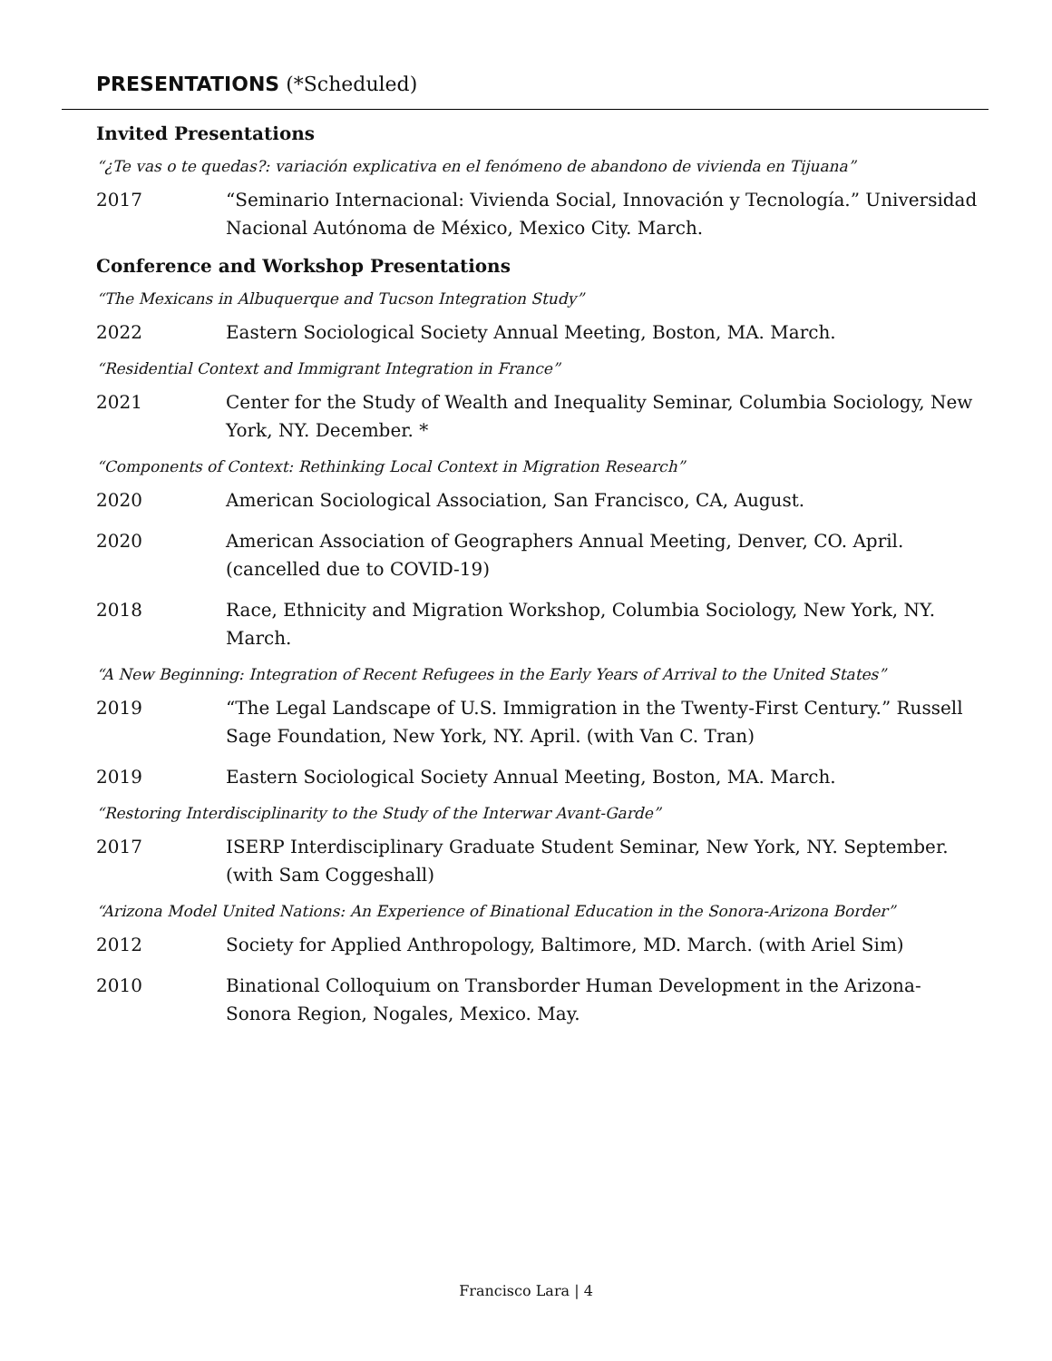PRESENTATIONS (*Scheduled)
Invited Presentations
“¿Te vas o te quedas?: variación explicativa en el fenómeno de abandono de vivienda en Tijuana”
2017 “Seminario Internacional: Vivienda Social, Innovación y Tecnología.” Universidad Nacional Autónoma de México, Mexico City. March.
Conference and Workshop Presentations
“The Mexicans in Albuquerque and Tucson Integration Study”
2022 Eastern Sociological Society Annual Meeting, Boston, MA. March.
“Residential Context and Immigrant Integration in France”
2021 Center for the Study of Wealth and Inequality Seminar, Columbia Sociology, New York, NY. December. *
“Components of Context: Rethinking Local Context in Migration Research”
2020 American Sociological Association, San Francisco, CA, August.
2020 American Association of Geographers Annual Meeting, Denver, CO. April. (cancelled due to COVID-19)
2018 Race, Ethnicity and Migration Workshop, Columbia Sociology, New York, NY. March.
“A New Beginning: Integration of Recent Refugees in the Early Years of Arrival to the United States”
2019 “The Legal Landscape of U.S. Immigration in the Twenty-First Century.” Russell Sage Foundation, New York, NY. April. (with Van C. Tran)
2019 Eastern Sociological Society Annual Meeting, Boston, MA. March.
“Restoring Interdisciplinarity to the Study of the Interwar Avant-Garde”
2017 ISERP Interdisciplinary Graduate Student Seminar, New York, NY. September. (with Sam Coggeshall)
“Arizona Model United Nations: An Experience of Binational Education in the Sonora-Arizona Border”
2012 Society for Applied Anthropology, Baltimore, MD. March. (with Ariel Sim)
2010 Binational Colloquium on Transborder Human Development in the Arizona-Sonora Region, Nogales, Mexico. May.
Francisco Lara | 4